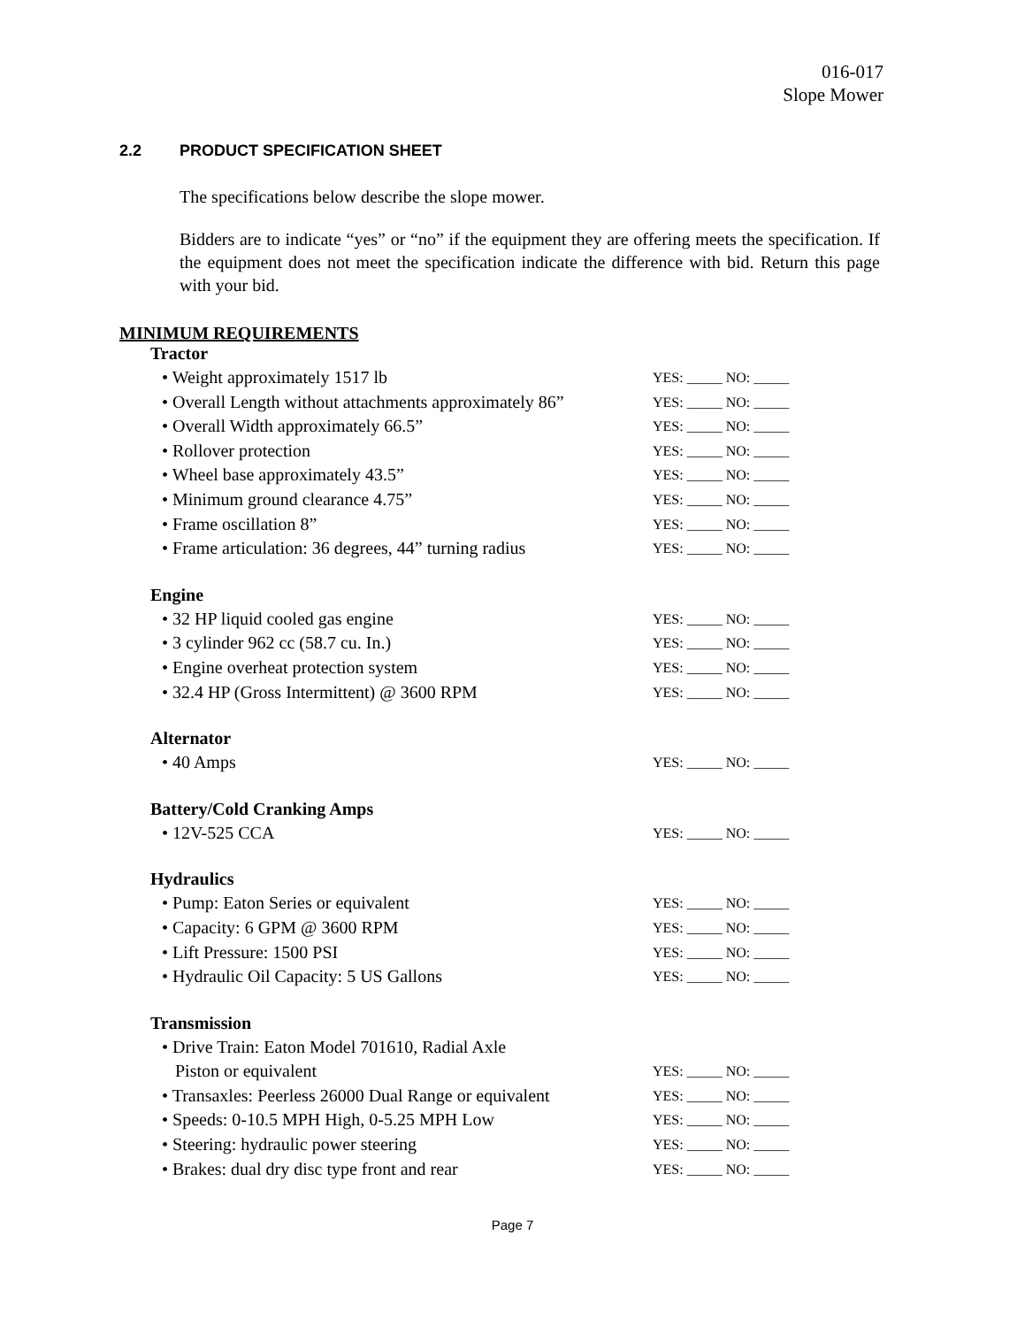016-017
Slope Mower
2.2 PRODUCT SPECIFICATION SHEET
The specifications below describe the slope mower.
Bidders are to indicate “yes” or “no” if the equipment they are offering meets the specification. If the equipment does not meet the specification indicate the difference with bid. Return this page with your bid.
MINIMUM REQUIREMENTS
Tractor
• Weight approximately 1517 lb
YES: _____ NO: _____
• Overall Length without attachments approximately 86”
YES: _____ NO: _____
• Overall Width approximately 66.5”
YES: _____ NO: _____
• Rollover protection
YES: _____ NO: _____
• Wheel base approximately 43.5”
YES: _____ NO: _____
• Minimum ground clearance 4.75”
YES: _____ NO: _____
• Frame oscillation 8”
YES: _____ NO: _____
• Frame articulation: 36 degrees, 44” turning radius
YES: _____ NO: _____
Engine
• 32 HP liquid cooled gas engine
YES: _____ NO: _____
• 3 cylinder 962 cc (58.7 cu. In.)
YES: _____ NO: _____
• Engine overheat protection system
YES: _____ NO: _____
• 32.4 HP (Gross Intermittent) @ 3600 RPM
YES: _____ NO: _____
Alternator
• 40 Amps
YES: _____ NO: _____
Battery/Cold Cranking Amps
• 12V-525 CCA
YES: _____ NO: _____
Hydraulics
• Pump: Eaton Series or equivalent
YES: _____ NO: _____
• Capacity: 6 GPM @ 3600 RPM
YES: _____ NO: _____
• Lift Pressure: 1500 PSI
YES: _____ NO: _____
• Hydraulic Oil Capacity: 5 US Gallons
YES: _____ NO: _____
Transmission
• Drive Train: Eaton Model 701610, Radial Axle
Piston or equivalent
YES: _____ NO: _____
• Transaxles: Peerless 26000 Dual Range or equivalent
YES: _____ NO: _____
• Speeds: 0-10.5 MPH High, 0-5.25 MPH Low
YES: _____ NO: _____
• Steering: hydraulic power steering
YES: _____ NO: _____
• Brakes: dual dry disc type front and rear
YES: _____ NO: _____
Page 7